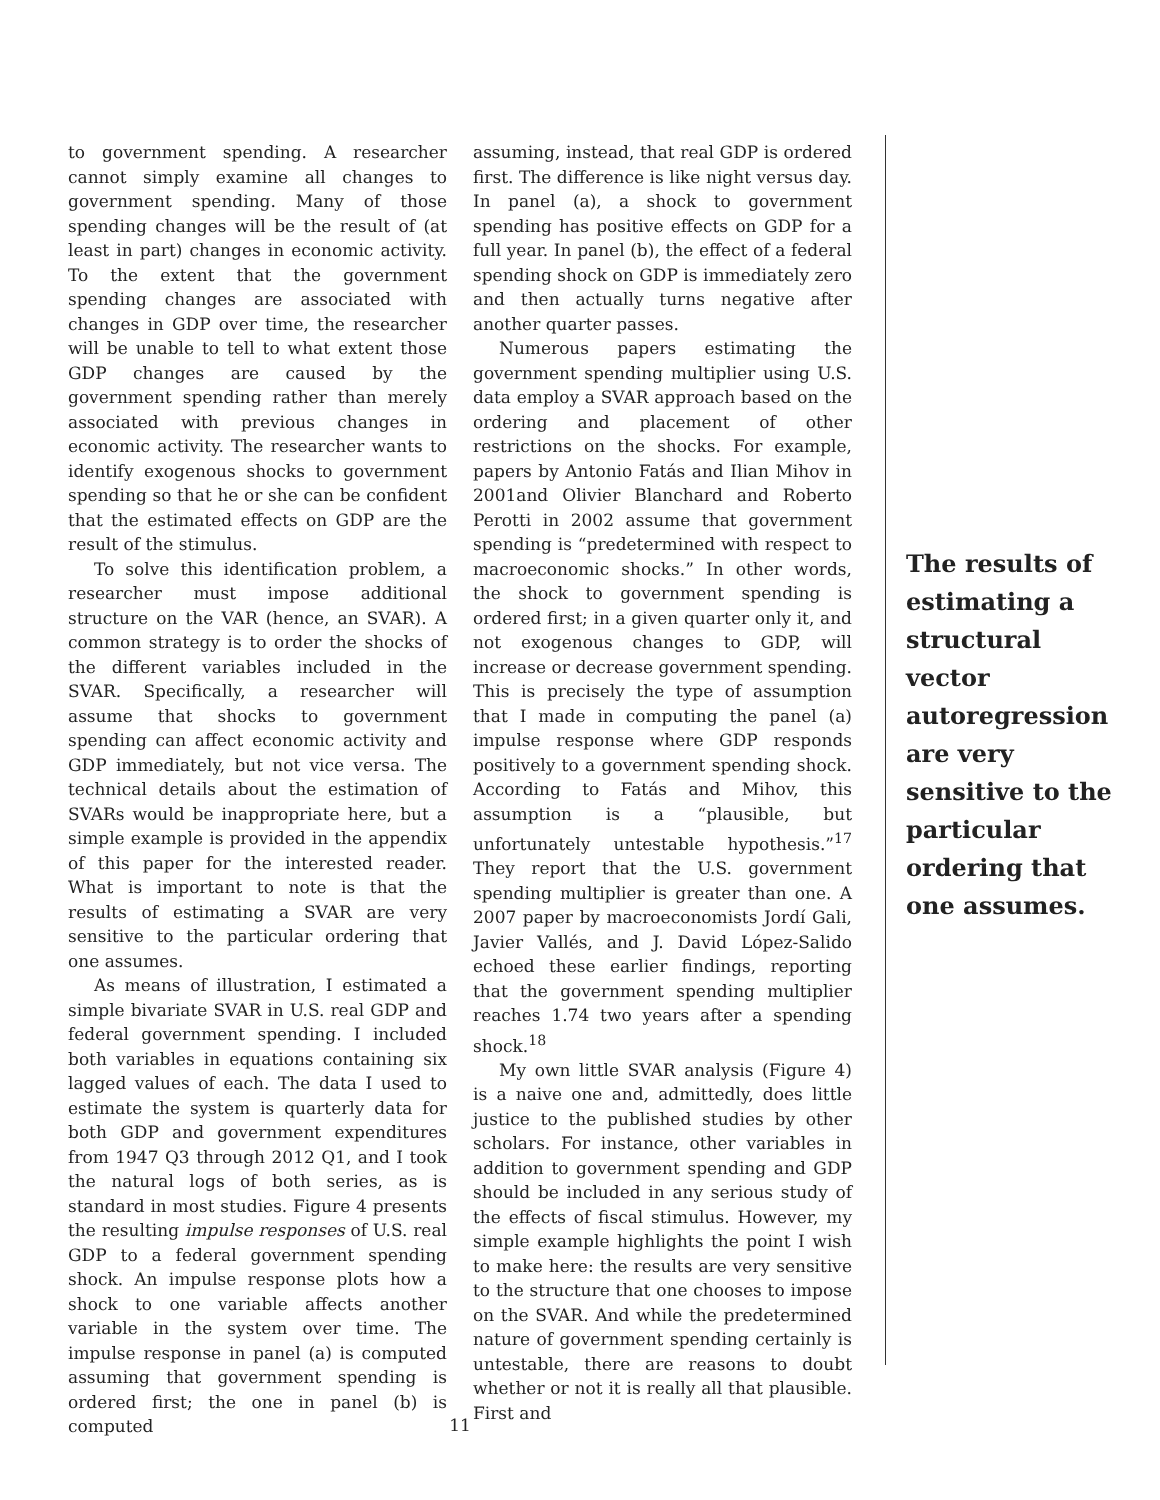to government spending. A researcher cannot simply examine all changes to government spending. Many of those spending changes will be the result of (at least in part) changes in economic activity. To the extent that the government spending changes are associated with changes in GDP over time, the researcher will be unable to tell to what extent those GDP changes are caused by the government spending rather than merely associated with previous changes in economic activity. The researcher wants to identify exogenous shocks to government spending so that he or she can be confident that the estimated effects on GDP are the result of the stimulus.
To solve this identification problem, a researcher must impose additional structure on the VAR (hence, an SVAR). A common strategy is to order the shocks of the different variables included in the SVAR. Specifically, a researcher will assume that shocks to government spending can affect economic activity and GDP immediately, but not vice versa. The technical details about the estimation of SVARs would be inappropriate here, but a simple example is provided in the appendix of this paper for the interested reader. What is important to note is that the results of estimating a SVAR are very sensitive to the particular ordering that one assumes.
As means of illustration, I estimated a simple bivariate SVAR in U.S. real GDP and federal government spending. I included both variables in equations containing six lagged values of each. The data I used to estimate the system is quarterly data for both GDP and government expenditures from 1947 Q3 through 2012 Q1, and I took the natural logs of both series, as is standard in most studies. Figure 4 presents the resulting impulse responses of U.S. real GDP to a federal government spending shock. An impulse response plots how a shock to one variable affects another variable in the system over time. The impulse response in panel (a) is computed assuming that government spending is ordered first; the one in panel (b) is computed
assuming, instead, that real GDP is ordered first. The difference is like night versus day. In panel (a), a shock to government spending has positive effects on GDP for a full year. In panel (b), the effect of a federal spending shock on GDP is immediately zero and then actually turns negative after another quarter passes.
Numerous papers estimating the government spending multiplier using U.S. data employ a SVAR approach based on the ordering and placement of other restrictions on the shocks. For example, papers by Antonio Fatás and Ilian Mihov in 2001and Olivier Blanchard and Roberto Perotti in 2002 assume that government spending is “predetermined with respect to macroeconomic shocks.” In other words, the shock to government spending is ordered first; in a given quarter only it, and not exogenous changes to GDP, will increase or decrease government spending. This is precisely the type of assumption that I made in computing the panel (a) impulse response where GDP responds positively to a government spending shock. According to Fatás and Mihov, this assumption is a “plausible, but unfortunately untestable hypothesis.”<sup>17</sup> They report that the U.S. government spending multiplier is greater than one. A 2007 paper by macroeconomists Jordí Gali, Javier Vallés, and J. David López-Salido echoed these earlier findings, reporting that the government spending multiplier reaches 1.74 two years after a spending shock.<sup>18</sup>
My own little SVAR analysis (Figure 4) is a naive one and, admittedly, does little justice to the published studies by other scholars. For instance, other variables in addition to government spending and GDP should be included in any serious study of the effects of fiscal stimulus. However, my simple example highlights the point I wish to make here: the results are very sensitive to the structure that one chooses to impose on the SVAR. And while the predetermined nature of government spending certainly is untestable, there are reasons to doubt whether or not it is really all that plausible. First and
The results of estimating a structural vector autoregression are very sensitive to the particular ordering that one assumes.
11